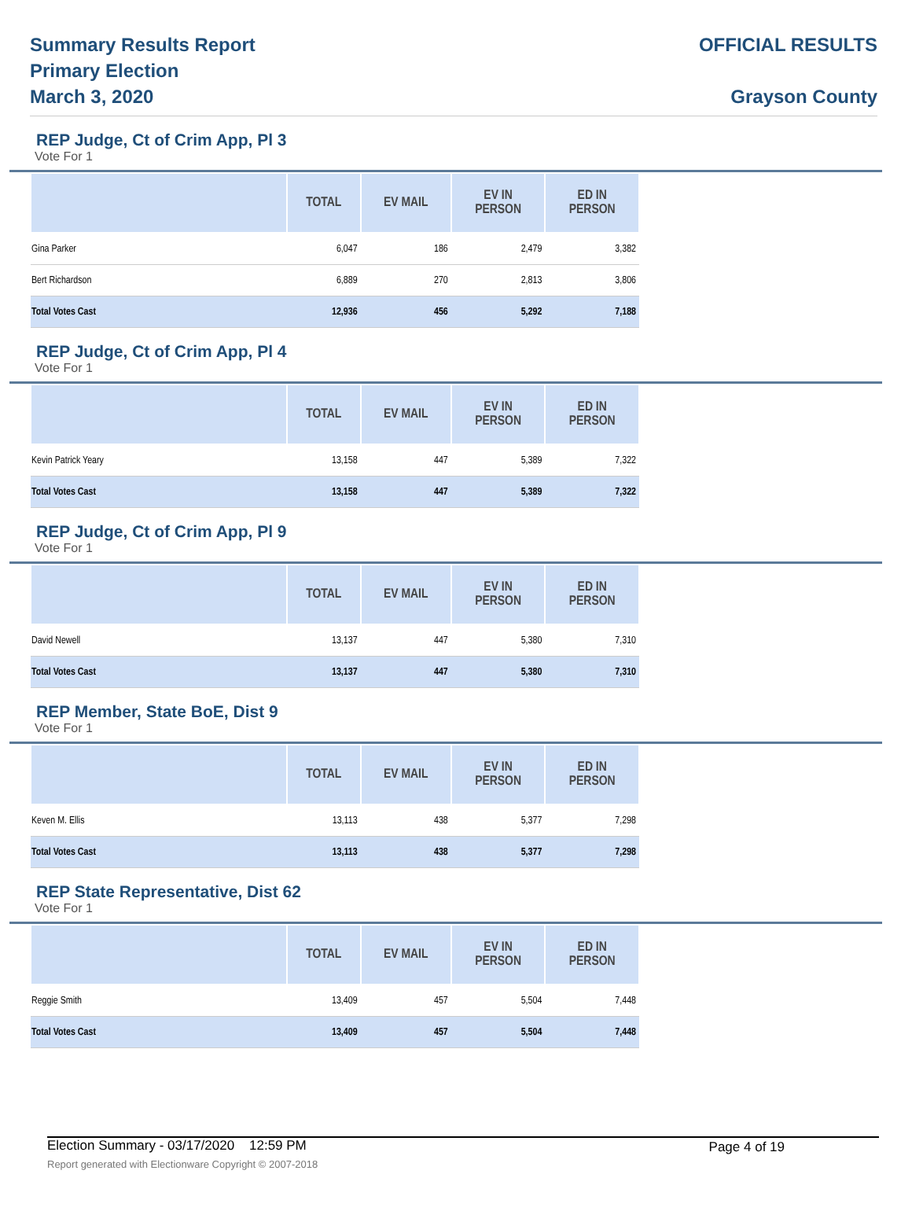Summary Results Report
Primary Election
March 3, 2020
OFFICIAL RESULTS
Grayson County
REP Judge, Ct of Crim App, Pl 3
Vote For 1
| | TOTAL | EV MAIL | EV IN PERSON | ED IN PERSON |
| --- | --- | --- | --- | --- |
| Gina Parker | 6,047 | 186 | 2,479 | 3,382 |
| Bert Richardson | 6,889 | 270 | 2,813 | 3,806 |
| Total Votes Cast | 12,936 | 456 | 5,292 | 7,188 |
REP Judge, Ct of Crim App, Pl 4
Vote For 1
| | TOTAL | EV MAIL | EV IN PERSON | ED IN PERSON |
| --- | --- | --- | --- | --- |
| Kevin Patrick Yeary | 13,158 | 447 | 5,389 | 7,322 |
| Total Votes Cast | 13,158 | 447 | 5,389 | 7,322 |
REP Judge, Ct of Crim App, Pl 9
Vote For 1
| | TOTAL | EV MAIL | EV IN PERSON | ED IN PERSON |
| --- | --- | --- | --- | --- |
| David Newell | 13,137 | 447 | 5,380 | 7,310 |
| Total Votes Cast | 13,137 | 447 | 5,380 | 7,310 |
REP Member, State BoE, Dist 9
Vote For 1
| | TOTAL | EV MAIL | EV IN PERSON | ED IN PERSON |
| --- | --- | --- | --- | --- |
| Keven M. Ellis | 13,113 | 438 | 5,377 | 7,298 |
| Total Votes Cast | 13,113 | 438 | 5,377 | 7,298 |
REP State Representative, Dist 62
Vote For 1
| | TOTAL | EV MAIL | EV IN PERSON | ED IN PERSON |
| --- | --- | --- | --- | --- |
| Reggie Smith | 13,409 | 457 | 5,504 | 7,448 |
| Total Votes Cast | 13,409 | 457 | 5,504 | 7,448 |
Election Summary - 03/17/2020 12:59 PM
Page 4 of 19
Report generated with Electionware Copyright © 2007-2018